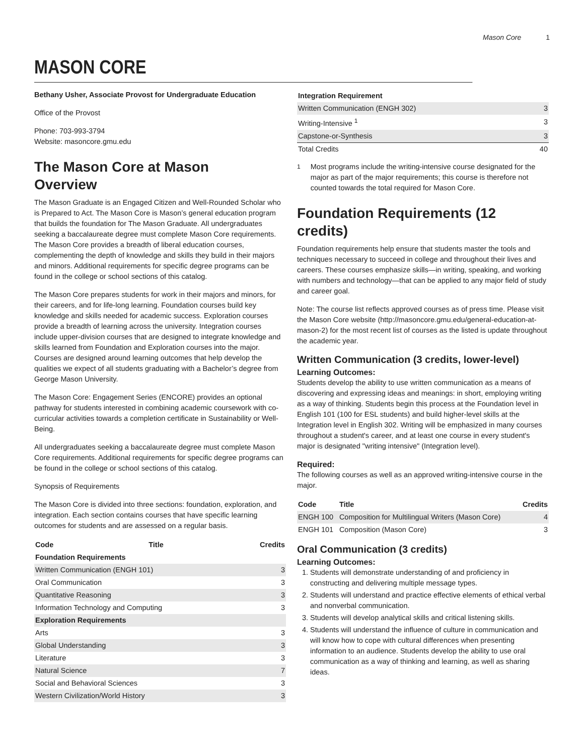Mason Core 1
MASON CORE
Bethany Usher, Associate Provost for Undergraduate Education
Office of the Provost
Phone: 703-993-3794
Website: masoncore.gmu.edu
The Mason Core at Mason
Overview
The Mason Graduate is an Engaged Citizen and Well-Rounded Scholar who is Prepared to Act. The Mason Core is Mason’s general education program that builds the foundation for The Mason Graduate. All undergraduates seeking a baccalaureate degree must complete Mason Core requirements. The Mason Core provides a breadth of liberal education courses, complementing the depth of knowledge and skills they build in their majors and minors. Additional requirements for specific degree programs can be found in the college or school sections of this catalog.
The Mason Core prepares students for work in their majors and minors, for their careers, and for life-long learning. Foundation courses build key knowledge and skills needed for academic success. Exploration courses provide a breadth of learning across the university. Integration courses include upper-division courses that are designed to integrate knowledge and skills learned from Foundation and Exploration courses into the major. Courses are designed around learning outcomes that help develop the qualities we expect of all students graduating with a Bachelor’s degree from George Mason University.
The Mason Core: Engagement Series (ENCORE) provides an optional pathway for students interested in combining academic coursework with co-curricular activities towards a completion certificate in Sustainability or Well-Being.
All undergraduates seeking a baccalaureate degree must complete Mason Core requirements. Additional requirements for specific degree programs can be found in the college or school sections of this catalog.
Synopsis of Requirements
The Mason Core is divided into three sections: foundation, exploration, and integration. Each section contains courses that have specific learning outcomes for students and are assessed on a regular basis.
| Code | Title | Credits |
| --- | --- | --- |
| Foundation Requirements | | |
| Written Communication (ENGH 101) | | 3 |
| Oral Communication | | 3 |
| Quantitative Reasoning | | 3 |
| Information Technology and Computing | | 3 |
| Exploration Requirements | | |
| Arts | | 3 |
| Global Understanding | | 3 |
| Literature | | 3 |
| Natural Science | | 7 |
| Social and Behavioral Sciences | | 3 |
| Western Civilization/World History | | 3 |
| Integration Requirement | |
| --- | --- |
| Written Communication (ENGH 302) | 3 |
| Writing-Intensive <sup>1</sup> | 3 |
| Capstone-or-Synthesis | 3 |
| Total Credits | 40 |
<sup>1</sup> Most programs include the writing-intensive course designated for the major as part of the major requirements; this course is therefore not counted towards the total required for Mason Core.
Foundation Requirements (12 credits)
Foundation requirements help ensure that students master the tools and techniques necessary to succeed in college and throughout their lives and careers. These courses emphasize skills—in writing, speaking, and working with numbers and technology—that can be applied to any major field of study and career goal.
Note: The course list reflects approved courses as of press time. Please visit the Mason Core website (http://masoncore.gmu.edu/general-education-at-mason-2) for the most recent list of courses as the listed is update throughout the academic year.
Written Communication (3 credits, lower-level)
Learning Outcomes:
Students develop the ability to use written communication as a means of discovering and expressing ideas and meanings: in short, employing writing as a way of thinking. Students begin this process at the Foundation level in English 101 (100 for ESL students) and build higher-level skills at the Integration level in English 302. Writing will be emphasized in many courses throughout a student's career, and at least one course in every student's major is designated "writing intensive" (Integration level).
Required:
The following courses as well as an approved writing-intensive course in the major.
| Code | Title | Credits |
| --- | --- | --- |
| ENGH 100 | Composition for Multilingual Writers (Mason Core) | 4 |
| ENGH 101 | Composition (Mason Core) | 3 |
Oral Communication (3 credits)
Learning Outcomes:
1. Students will demonstrate understanding of and proficiency in constructing and delivering multiple message types.
2. Students will understand and practice effective elements of ethical verbal and nonverbal communication.
3. Students will develop analytical skills and critical listening skills.
4. Students will understand the influence of culture in communication and will know how to cope with cultural differences when presenting information to an audience. Students develop the ability to use oral communication as a way of thinking and learning, as well as sharing ideas.